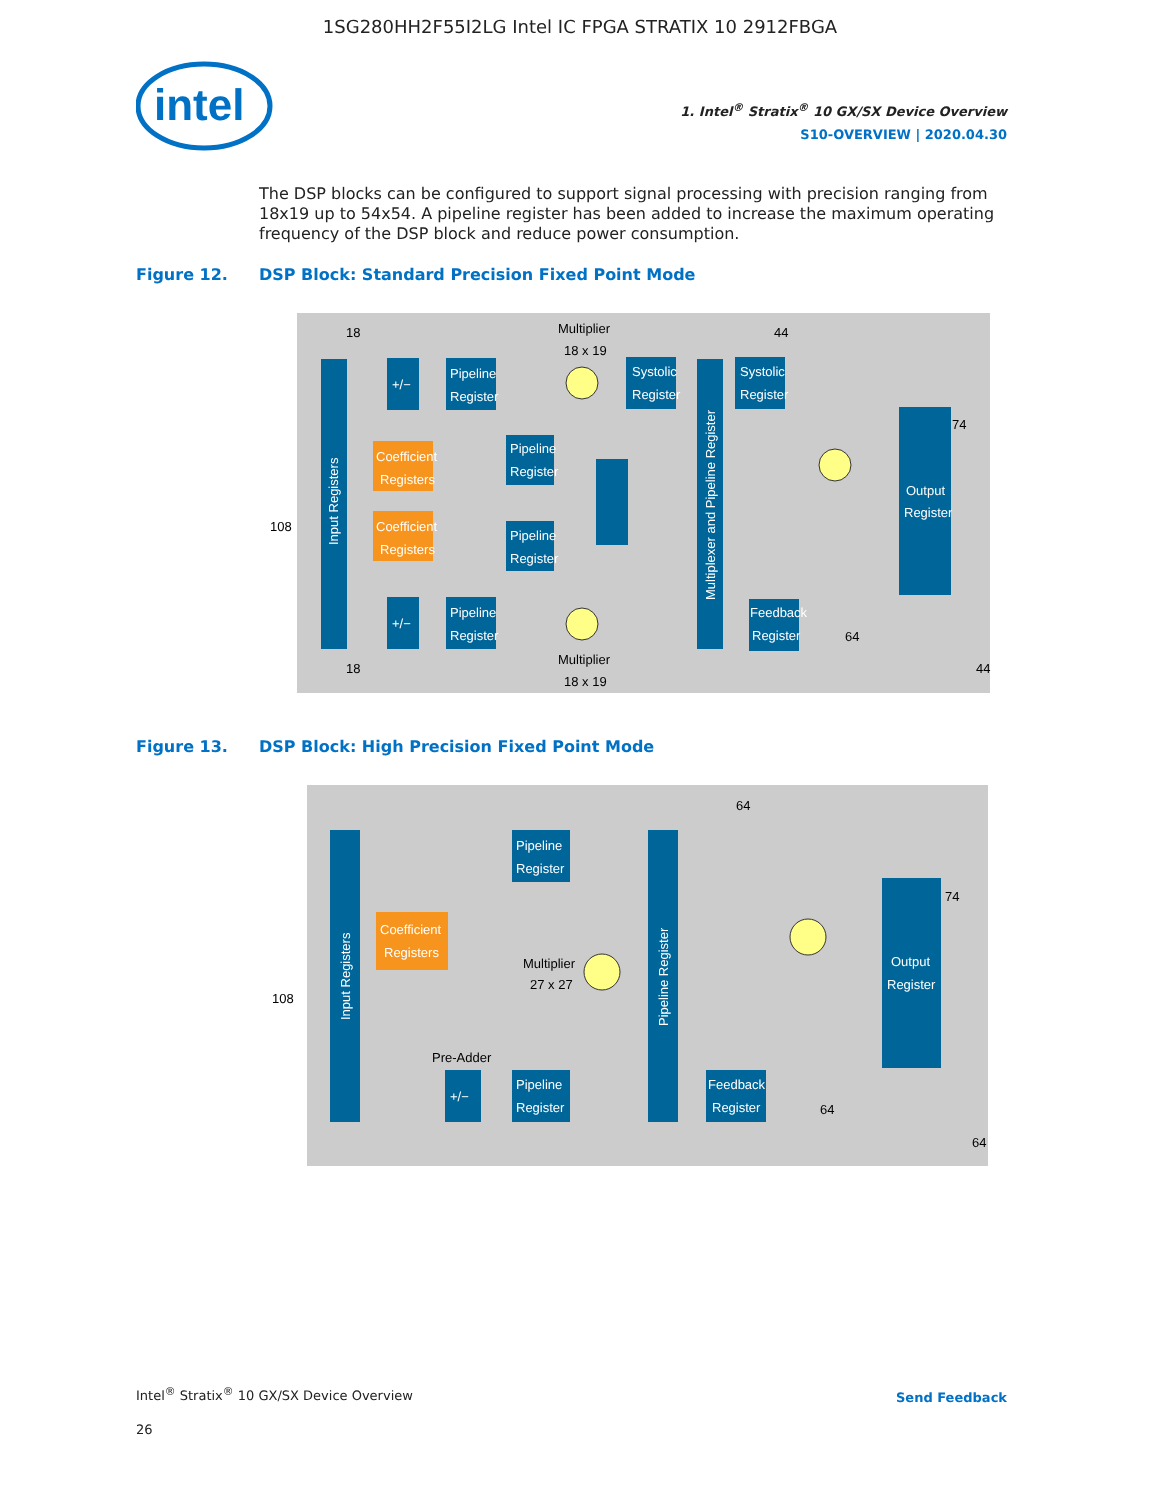1SG280HH2F55I2LG Intel IC FPGA STRATIX 10 2912FBGA
intel
1. Intel<sup>®</sup> Stratix<sup>®</sup> 10 GX/SX Device Overview
S10-OVERVIEW | 2020.04.30
The DSP blocks can be configured to support signal processing with precision ranging from 18x19 up to 54x54. A pipeline register has been added to increase the maximum operating frequency of the DSP block and reduce power consumption.
Figure 12. DSP Block: Standard Precision Fixed Point Mode
Input Registers
+/−
Pipeline
Register
Coefficient
Registers
Coefficient
Registers
Pipeline
Register
Pipeline
Register
+/−
Pipeline
Register
Multiplier
18 x 19
Multiplier
18 x 19
Systolic
Register
Multiplexer and Pipeline Register
Systolic
Register
Output
Register
Feedback
Register
108
18
18
44
74
64
44
Figure 13. DSP Block: High Precision Fixed Point Mode
Input Registers
Pipeline
Register
Coefficient
Registers
Multiplier
27 x 27
Pre-Adder
+/−
Pipeline
Register
Pipeline Register
Output
Register
Feedback
Register
108
64
74
64
64
Intel<sup>®</sup> Stratix<sup>®</sup> 10 GX/SX Device Overview
26
Send Feedback